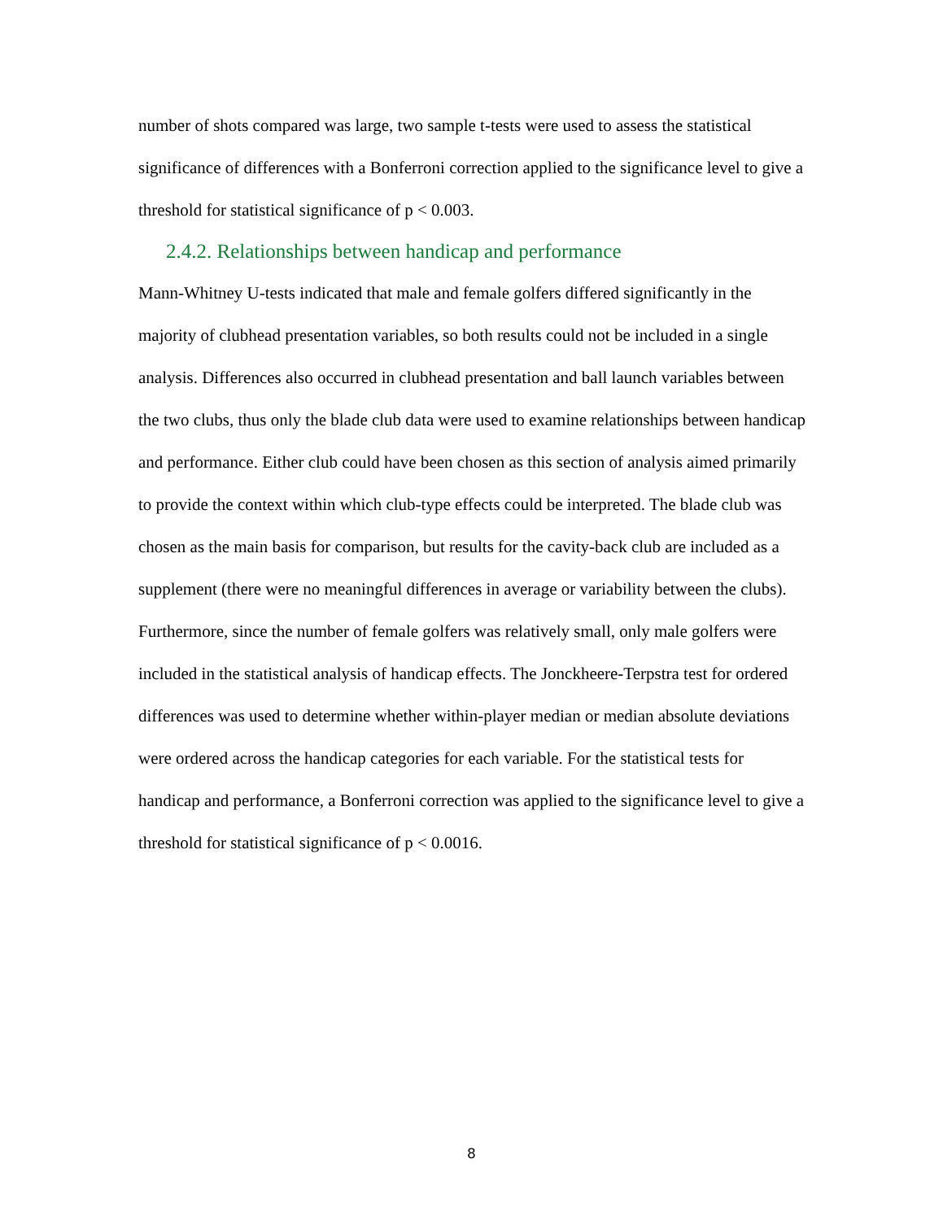number of shots compared was large, two sample t-tests were used to assess the statistical significance of differences with a Bonferroni correction applied to the significance level to give a threshold for statistical significance of p < 0.003.
2.4.2. Relationships between handicap and performance
Mann-Whitney U-tests indicated that male and female golfers differed significantly in the majority of clubhead presentation variables, so both results could not be included in a single analysis. Differences also occurred in clubhead presentation and ball launch variables between the two clubs, thus only the blade club data were used to examine relationships between handicap and performance. Either club could have been chosen as this section of analysis aimed primarily to provide the context within which club-type effects could be interpreted. The blade club was chosen as the main basis for comparison, but results for the cavity-back club are included as a supplement (there were no meaningful differences in average or variability between the clubs). Furthermore, since the number of female golfers was relatively small, only male golfers were included in the statistical analysis of handicap effects. The Jonckheere-Terpstra test for ordered differences was used to determine whether within-player median or median absolute deviations were ordered across the handicap categories for each variable. For the statistical tests for handicap and performance, a Bonferroni correction was applied to the significance level to give a threshold for statistical significance of p < 0.0016.
8